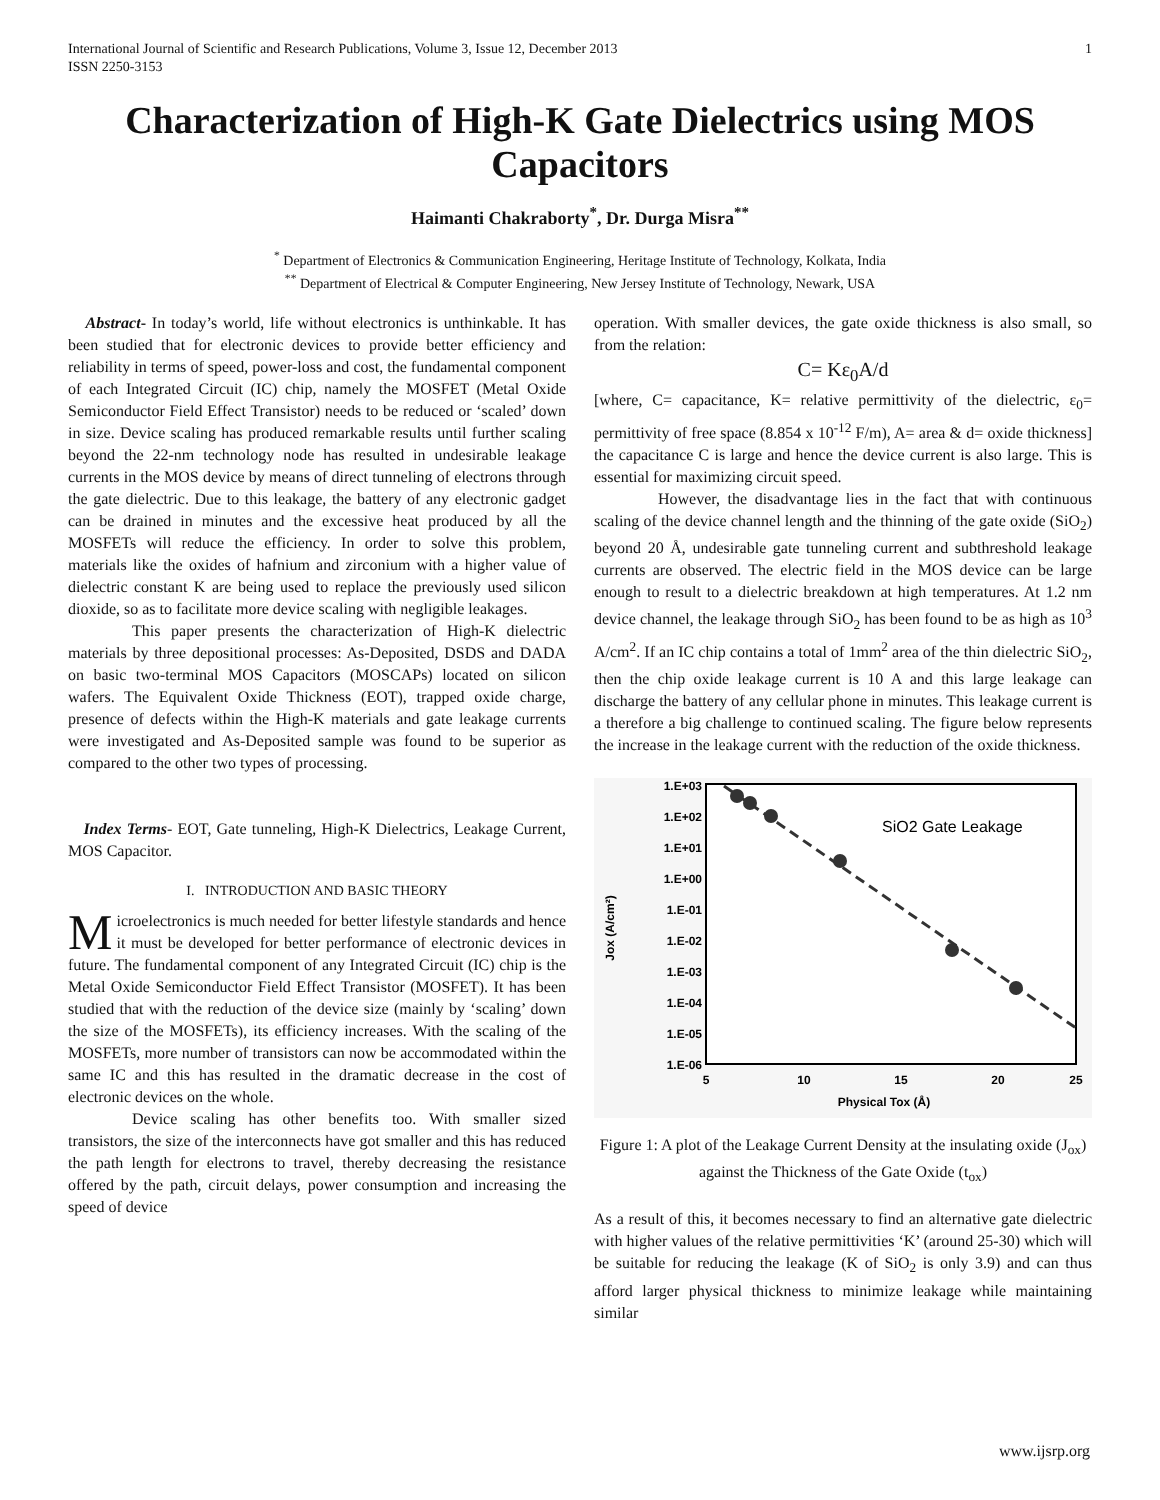International Journal of Scientific and Research Publications, Volume 3, Issue 12, December 2013
ISSN 2250-3153 1
Characterization of High-K Gate Dielectrics using MOS Capacitors
Haimanti Chakraborty<sup>*</sup>, Dr. Durga Misra<sup>**</sup>
<sup>*</sup> Department of Electronics & Communication Engineering, Heritage Institute of Technology, Kolkata, India
<sup>**</sup> Department of Electrical & Computer Engineering, New Jersey Institute of Technology, Newark, USA
Abstract- In today’s world, life without electronics is unthinkable. It has been studied that for electronic devices to provide better efficiency and reliability in terms of speed, power-loss and cost, the fundamental component of each Integrated Circuit (IC) chip, namely the MOSFET (Metal Oxide Semiconductor Field Effect Transistor) needs to be reduced or ‘scaled’ down in size. Device scaling has produced remarkable results until further scaling beyond the 22-nm technology node has resulted in undesirable leakage currents in the MOS device by means of direct tunneling of electrons through the gate dielectric. Due to this leakage, the battery of any electronic gadget can be drained in minutes and the excessive heat produced by all the MOSFETs will reduce the efficiency. In order to solve this problem, materials like the oxides of hafnium and zirconium with a higher value of dielectric constant K are being used to replace the previously used silicon dioxide, so as to facilitate more device scaling with negligible leakages.
This paper presents the characterization of High-K dielectric materials by three depositional processes: As-Deposited, DSDS and DADA on basic two-terminal MOS Capacitors (MOSCAPs) located on silicon wafers. The Equivalent Oxide Thickness (EOT), trapped oxide charge, presence of defects within the High-K materials and gate leakage currents were investigated and As-Deposited sample was found to be superior as compared to the other two types of processing.
Index Terms- EOT, Gate tunneling, High-K Dielectrics, Leakage Current, MOS Capacitor.
I. INTRODUCTION AND BASIC THEORY
Microelectronics is much needed for better lifestyle standards and hence it must be developed for better performance of electronic devices in future. The fundamental component of any Integrated Circuit (IC) chip is the Metal Oxide Semiconductor Field Effect Transistor (MOSFET). It has been studied that with the reduction of the device size (mainly by ‘scaling’ down the size of the MOSFETs), its efficiency increases. With the scaling of the MOSFETs, more number of transistors can now be accommodated within the same IC and this has resulted in the dramatic decrease in the cost of electronic devices on the whole.
Device scaling has other benefits too. With smaller sized transistors, the size of the interconnects have got smaller and this has reduced the path length for electrons to travel, thereby decreasing the resistance offered by the path, circuit delays, power consumption and increasing the speed of device
operation. With smaller devices, the gate oxide thickness is also small, so from the relation:
C= Kε<sub>0</sub>A/d
[where, C= capacitance, K= relative permittivity of the dielectric, ε<sub>0</sub>= permittivity of free space (8.854 x 10<sup>-12</sup> F/m), A= area & d= oxide thickness] the capacitance C is large and hence the device current is also large. This is essential for maximizing circuit speed.
However, the disadvantage lies in the fact that with continuous scaling of the device channel length and the thinning of the gate oxide (SiO<sub>2</sub>) beyond 20 Å, undesirable gate tunneling current and subthreshold leakage currents are observed. The electric field in the MOS device can be large enough to result to a dielectric breakdown at high temperatures. At 1.2 nm device channel, the leakage through SiO<sub>2</sub> has been found to be as high as 10<sup>3</sup> A/cm<sup>2</sup>. If an IC chip contains a total of 1mm<sup>2</sup> area of the thin dielectric SiO<sub>2</sub>, then the chip oxide leakage current is 10 A and this large leakage can discharge the battery of any cellular phone in minutes. This leakage current is a therefore a big challenge to continued scaling. The figure below represents the increase in the leakage current with the reduction of the oxide thickness.
1.E+03
1.E+02
1.E+01
1.E+00
1.E-01
1.E-02
1.E-03
1.E-04
1.E-05
1.E-06
5
10
15
20
25
Physical Tox (Å)
Jox (A/cm²)
SiO2 Gate Leakage
Figure 1: A plot of the Leakage Current Density at the insulating oxide (J<sub>ox</sub>) against the Thickness of the Gate Oxide (t<sub>ox</sub>)
As a result of this, it becomes necessary to find an alternative gate dielectric with higher values of the relative permittivities ‘K’ (around 25-30) which will be suitable for reducing the leakage (K of SiO<sub>2</sub> is only 3.9) and can thus afford larger physical thickness to minimize leakage while maintaining similar
www.ijsrp.org